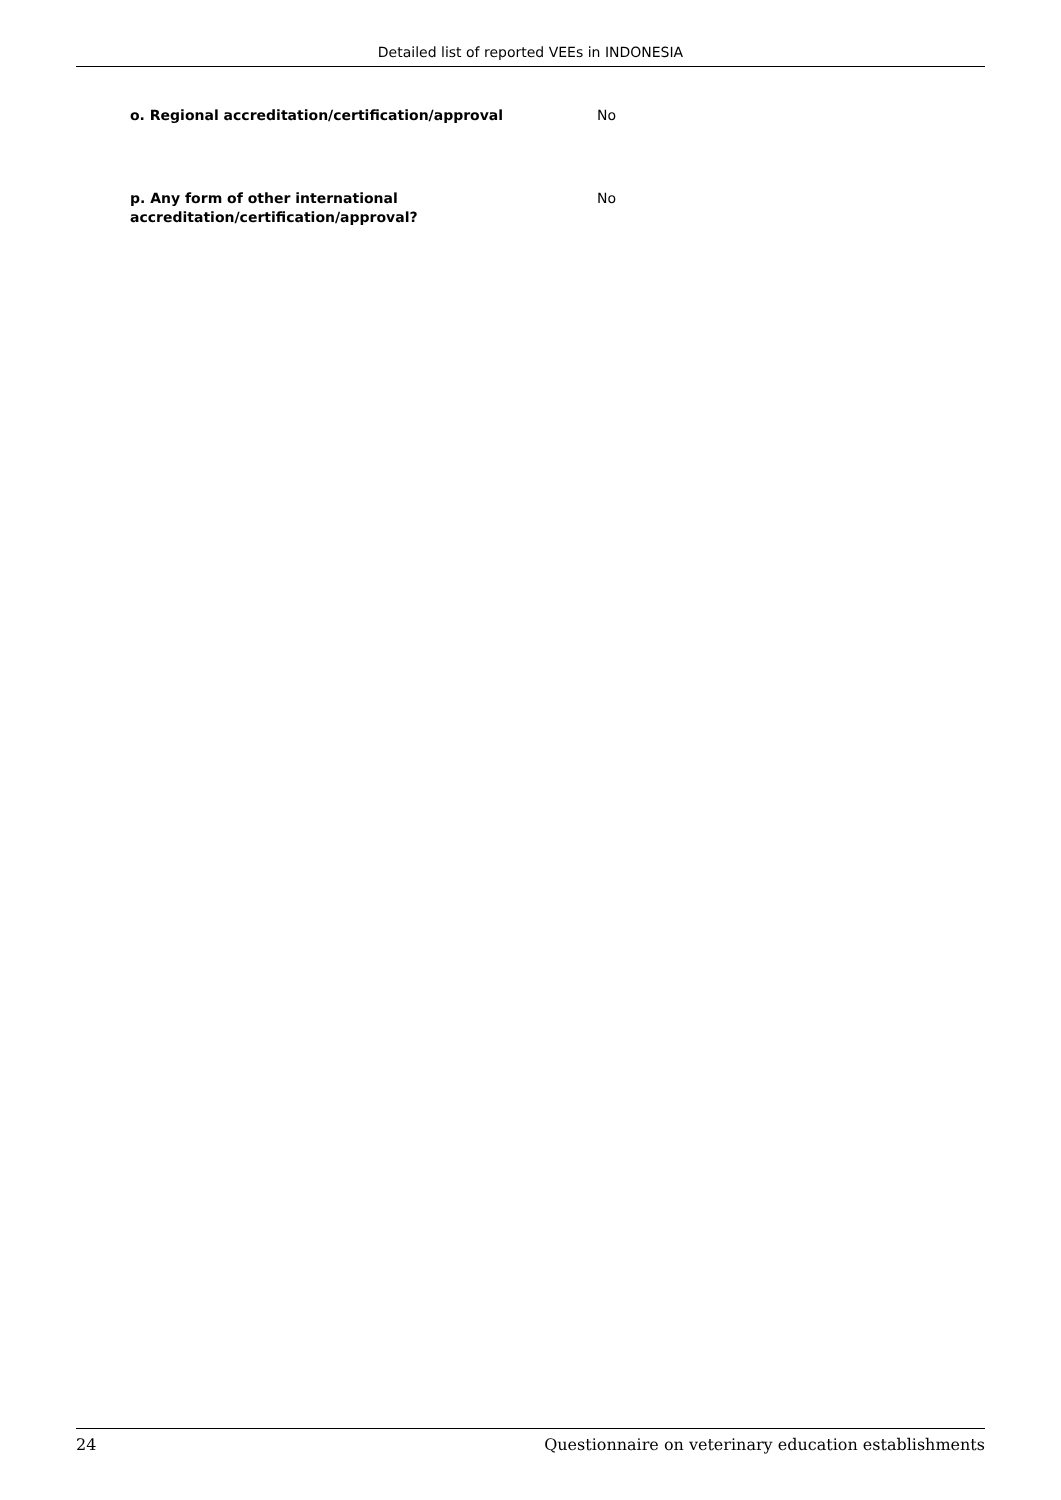Detailed list of reported VEEs in INDONESIA
o. Regional accreditation/certification/approval No
p. Any form of other international accreditation/certification/approval?
No
24 Questionnaire on veterinary education establishments